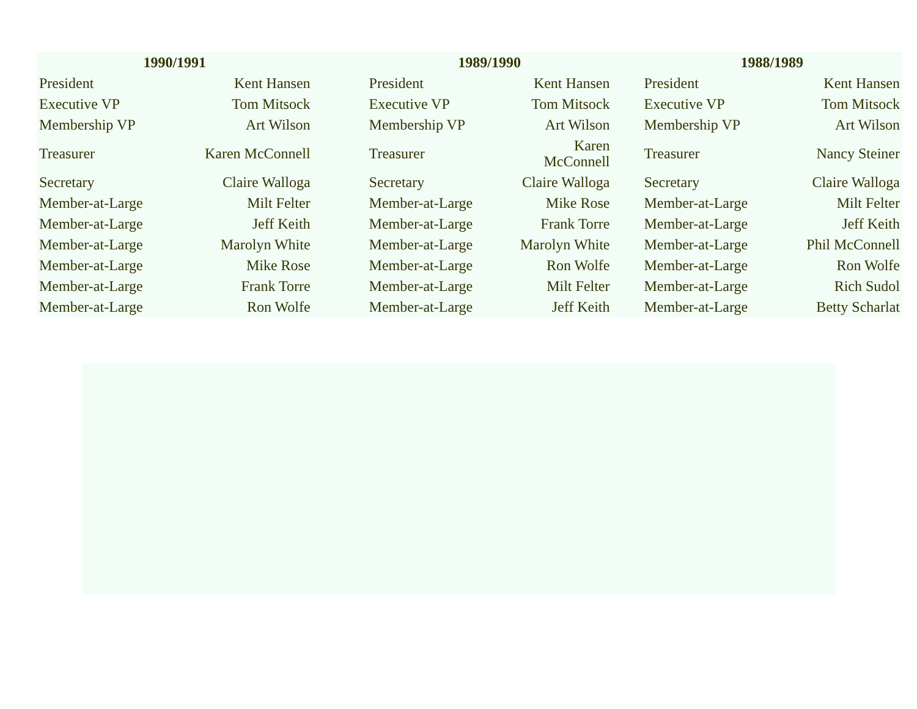| 1990/1991 | | | 1989/1990 | | | 1988/1989 | |
| --- | --- | --- | --- | --- | --- | --- | --- |
| President | Kent Hansen | | President | Kent Hansen | | President | Kent Hansen |
| Executive VP | Tom Mitsock | | Executive VP | Tom Mitsock | | Executive VP | Tom Mitsock |
| Membership VP | Art Wilson | | Membership VP | Art Wilson | | Membership VP | Art Wilson |
| Treasurer | Karen McConnell | | Treasurer | Karen McConnell | | Treasurer | Nancy Steiner |
| Secretary | Claire Walloga | | Secretary | Claire Walloga | | Secretary | Claire Walloga |
| Member-at-Large | Milt Felter | | Member-at-Large | Mike Rose | | Member-at-Large | Milt Felter |
| Member-at-Large | Jeff Keith | | Member-at-Large | Frank Torre | | Member-at-Large | Jeff Keith |
| Member-at-Large | Marolyn White | | Member-at-Large | Marolyn White | | Member-at-Large | Phil McConnell |
| Member-at-Large | Mike Rose | | Member-at-Large | Ron Wolfe | | Member-at-Large | Ron Wolfe |
| Member-at-Large | Frank Torre | | Member-at-Large | Milt Felter | | Member-at-Large | Rich Sudol |
| Member-at-Large | Ron Wolfe | | Member-at-Large | Jeff Keith | | Member-at-Large | Betty Scharlat |